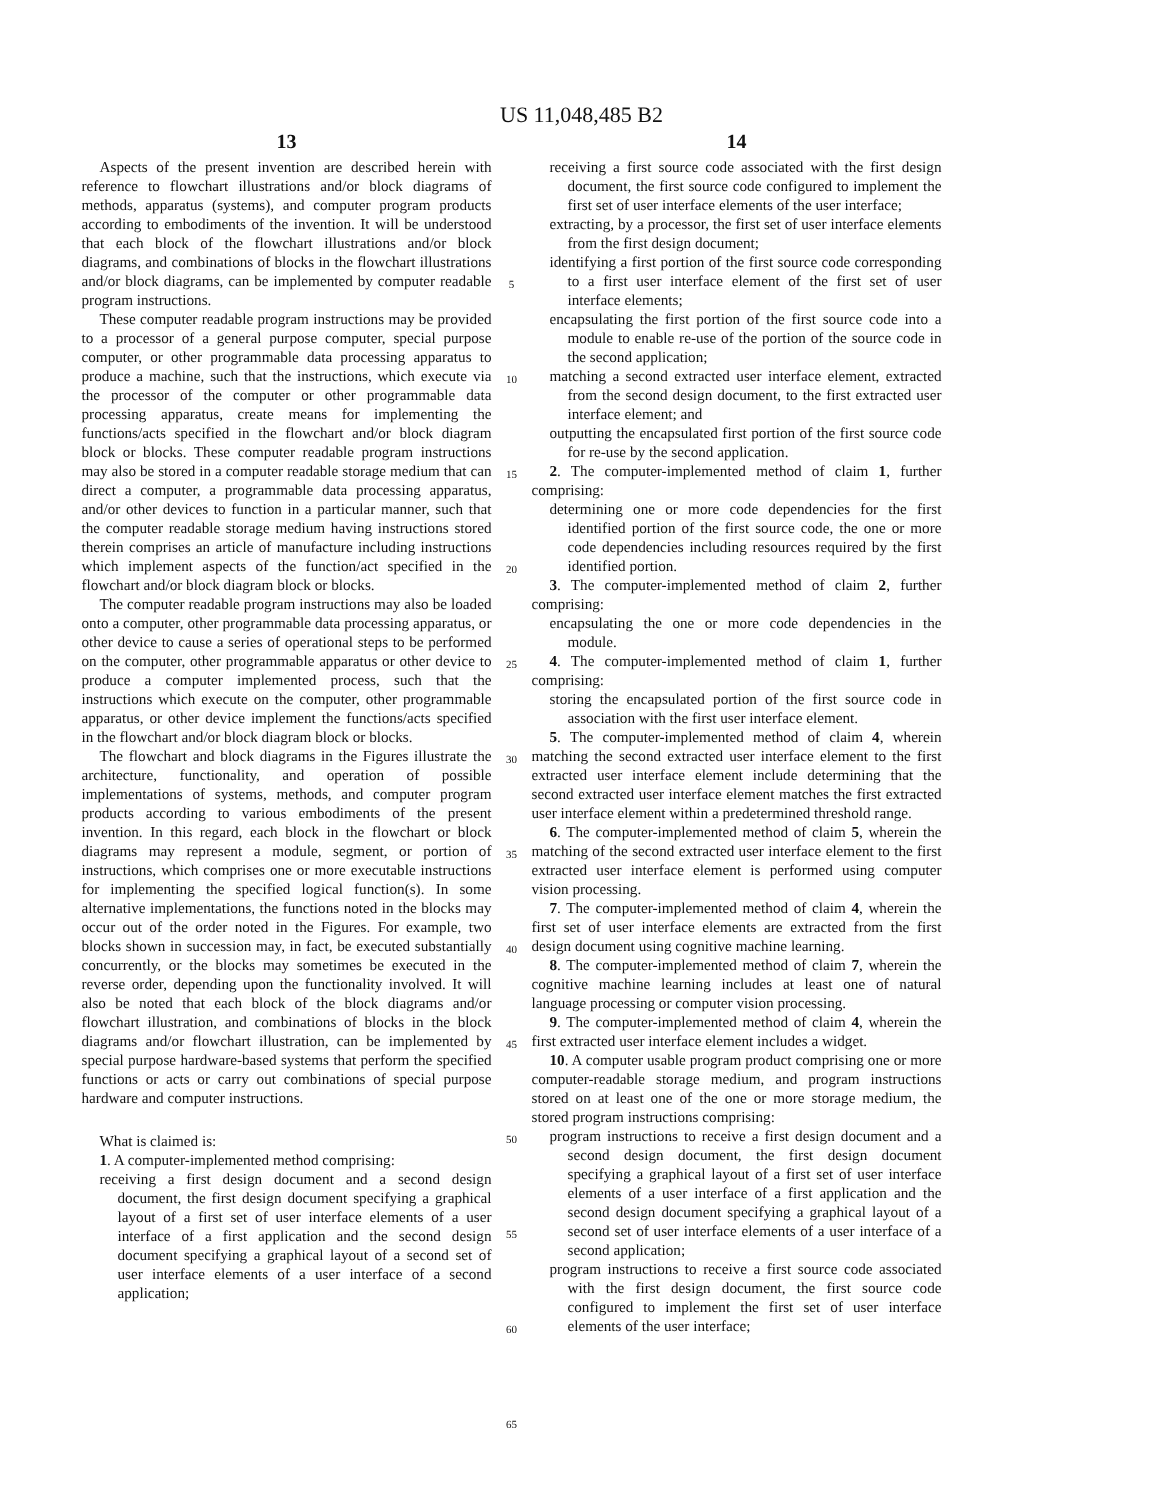US 11,048,485 B2
13
Aspects of the present invention are described herein with reference to flowchart illustrations and/or block diagrams of methods, apparatus (systems), and computer program products according to embodiments of the invention. It will be understood that each block of the flowchart illustrations and/or block diagrams, and combinations of blocks in the flowchart illustrations and/or block diagrams, can be implemented by computer readable program instructions.
These computer readable program instructions may be provided to a processor of a general purpose computer, special purpose computer, or other programmable data processing apparatus to produce a machine, such that the instructions, which execute via the processor of the computer or other programmable data processing apparatus, create means for implementing the functions/acts specified in the flowchart and/or block diagram block or blocks. These computer readable program instructions may also be stored in a computer readable storage medium that can direct a computer, a programmable data processing apparatus, and/or other devices to function in a particular manner, such that the computer readable storage medium having instructions stored therein comprises an article of manufacture including instructions which implement aspects of the function/act specified in the flowchart and/or block diagram block or blocks.
The computer readable program instructions may also be loaded onto a computer, other programmable data processing apparatus, or other device to cause a series of operational steps to be performed on the computer, other programmable apparatus or other device to produce a computer implemented process, such that the instructions which execute on the computer, other programmable apparatus, or other device implement the functions/acts specified in the flowchart and/or block diagram block or blocks.
The flowchart and block diagrams in the Figures illustrate the architecture, functionality, and operation of possible implementations of systems, methods, and computer program products according to various embodiments of the present invention. In this regard, each block in the flowchart or block diagrams may represent a module, segment, or portion of instructions, which comprises one or more executable instructions for implementing the specified logical function(s). In some alternative implementations, the functions noted in the blocks may occur out of the order noted in the Figures. For example, two blocks shown in succession may, in fact, be executed substantially concurrently, or the blocks may sometimes be executed in the reverse order, depending upon the functionality involved. It will also be noted that each block of the block diagrams and/or flowchart illustration, and combinations of blocks in the block diagrams and/or flowchart illustration, can be implemented by special purpose hardware-based systems that perform the specified functions or acts or carry out combinations of special purpose hardware and computer instructions.
What is claimed is:
1. A computer-implemented method comprising:
receiving a first design document and a second design document, the first design document specifying a graphical layout of a first set of user interface elements of a user interface of a first application and the second design document specifying a graphical layout of a second set of user interface elements of a user interface of a second application;
5
10
15
20
25
30
35
40
45
50
55
60
65
14
receiving a first source code associated with the first design document, the first source code configured to implement the first set of user interface elements of the user interface;
extracting, by a processor, the first set of user interface elements from the first design document;
identifying a first portion of the first source code corresponding to a first user interface element of the first set of user interface elements;
encapsulating the first portion of the first source code into a module to enable re-use of the portion of the source code in the second application;
matching a second extracted user interface element, extracted from the second design document, to the first extracted user interface element; and
outputting the encapsulated first portion of the first source code for re-use by the second application.
2. The computer-implemented method of claim 1, further comprising:
determining one or more code dependencies for the first identified portion of the first source code, the one or more code dependencies including resources required by the first identified portion.
3. The computer-implemented method of claim 2, further comprising:
encapsulating the one or more code dependencies in the module.
4. The computer-implemented method of claim 1, further comprising:
storing the encapsulated portion of the first source code in association with the first user interface element.
5. The computer-implemented method of claim 4, wherein matching the second extracted user interface element to the first extracted user interface element include determining that the second extracted user interface element matches the first extracted user interface element within a predetermined threshold range.
6. The computer-implemented method of claim 5, wherein the matching of the second extracted user interface element to the first extracted user interface element is performed using computer vision processing.
7. The computer-implemented method of claim 4, wherein the first set of user interface elements are extracted from the first design document using cognitive machine learning.
8. The computer-implemented method of claim 7, wherein the cognitive machine learning includes at least one of natural language processing or computer vision processing.
9. The computer-implemented method of claim 4, wherein the first extracted user interface element includes a widget.
10. A computer usable program product comprising one or more computer-readable storage medium, and program instructions stored on at least one of the one or more storage medium, the stored program instructions comprising:
program instructions to receive a first design document and a second design document, the first design document specifying a graphical layout of a first set of user interface elements of a user interface of a first application and the second design document specifying a graphical layout of a second set of user interface elements of a user interface of a second application;
program instructions to receive a first source code associated with the first design document, the first source code configured to implement the first set of user interface elements of the user interface;